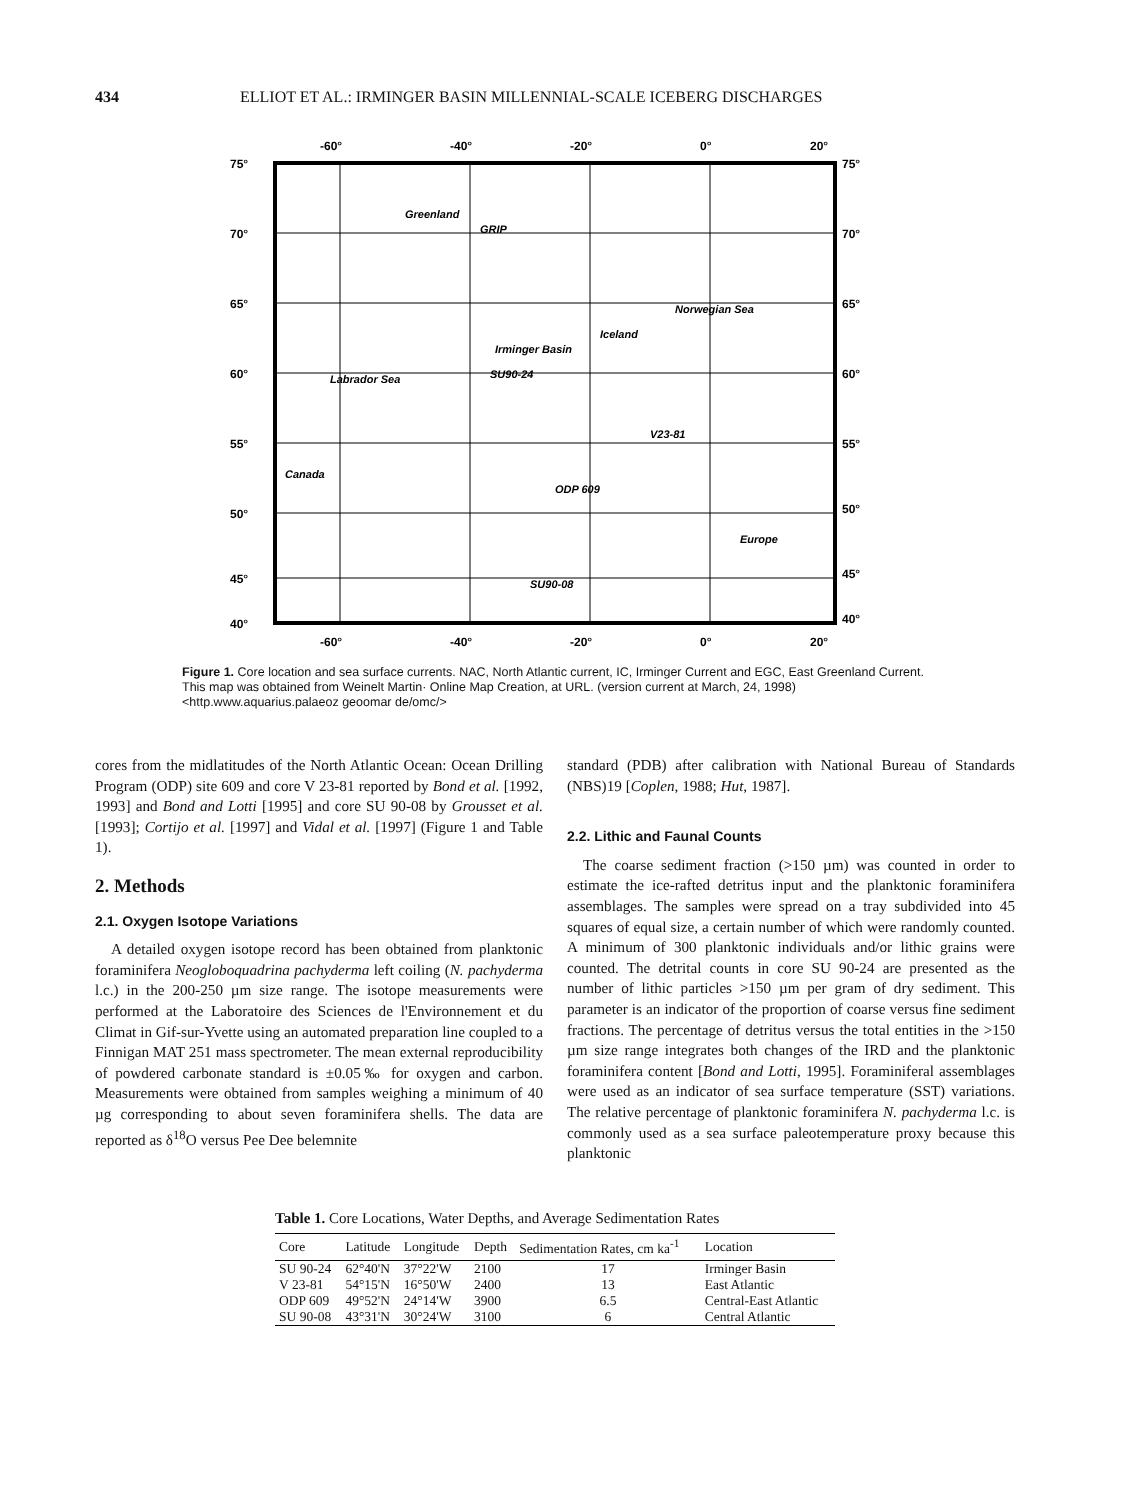434 ELLIOT ET AL.: IRMINGER BASIN MILLENNIAL-SCALE ICEBERG DISCHARGES
-60°
-40°
-20°
0°
20°
75°
70°
65°
60°
55°
50°
45°
40°
75°
70°
65°
60°
55°
50°
45°
40°
Greenland
GRIP
Irminger Basin
SU90-24
Iceland
Labrador Sea
Canada
ODP 609
V23-81
Europe
SU90-08
Norwegian Sea
-60°
-40°
-20°
0°
20°
Figure 1. Core location and sea surface currents. NAC, North Atlantic current, IC, Irminger Current and EGC, East Greenland Current. This map was obtained from Weinelt Martin· Online Map Creation, at URL. (version current at March, 24, 1998) <http.www.aquarius.palaeoz geoomar de/omc/>
cores from the midlatitudes of the North Atlantic Ocean: Ocean Drilling Program (ODP) site 609 and core V 23-81 reported by Bond et al. [1992, 1993] and Bond and Lotti [1995] and core SU 90-08 by Grousset et al. [1993]; Cortijo et al. [1997] and Vidal et al. [1997] (Figure 1 and Table 1).
2. Methods
2.1. Oxygen Isotope Variations
A detailed oxygen isotope record has been obtained from planktonic foraminifera Neogloboquadrina pachyderma left coiling (N. pachyderma l.c.) in the 200-250 µm size range. The isotope measurements were performed at the Laboratoire des Sciences de l'Environnement et du Climat in Gif-sur-Yvette using an automated preparation line coupled to a Finnigan MAT 251 mass spectrometer. The mean external reproducibility of powdered carbonate standard is ±0.05‰ for oxygen and carbon. Measurements were obtained from samples weighing a minimum of 40 µg corresponding to about seven foraminifera shells. The data are reported as δ<sup>18</sup>O versus Pee Dee belemnite
standard (PDB) after calibration with National Bureau of Standards (NBS)19 [Coplen, 1988; Hut, 1987].
2.2. Lithic and Faunal Counts
The coarse sediment fraction (>150 µm) was counted in order to estimate the ice-rafted detritus input and the planktonic foraminifera assemblages. The samples were spread on a tray subdivided into 45 squares of equal size, a certain number of which were randomly counted. A minimum of 300 planktonic individuals and/or lithic grains were counted. The detrital counts in core SU 90-24 are presented as the number of lithic particles >150 µm per gram of dry sediment. This parameter is an indicator of the proportion of coarse versus fine sediment fractions. The percentage of detritus versus the total entities in the >150 µm size range integrates both changes of the IRD and the planktonic foraminifera content [Bond and Lotti, 1995]. Foraminiferal assemblages were used as an indicator of sea surface temperature (SST) variations. The relative percentage of planktonic foraminifera N. pachyderma l.c. is commonly used as a sea surface paleotemperature proxy because this planktonic
Table 1. Core Locations, Water Depths, and Average Sedimentation Rates
| Core | Latitude | Longitude | Depth | Sedimentation Rates, cm ka<sup>-1</sup> | Location |
| --- | --- | --- | --- | --- | --- |
| SU 90-24 | 62°40'N | 37°22'W | 2100 | 17 | Irminger Basin |
| V 23-81 | 54°15'N | 16°50'W | 2400 | 13 | East Atlantic |
| ODP 609 | 49°52'N | 24°14'W | 3900 | 6.5 | Central-East Atlantic |
| SU 90-08 | 43°31'N | 30°24'W | 3100 | 6 | Central Atlantic |